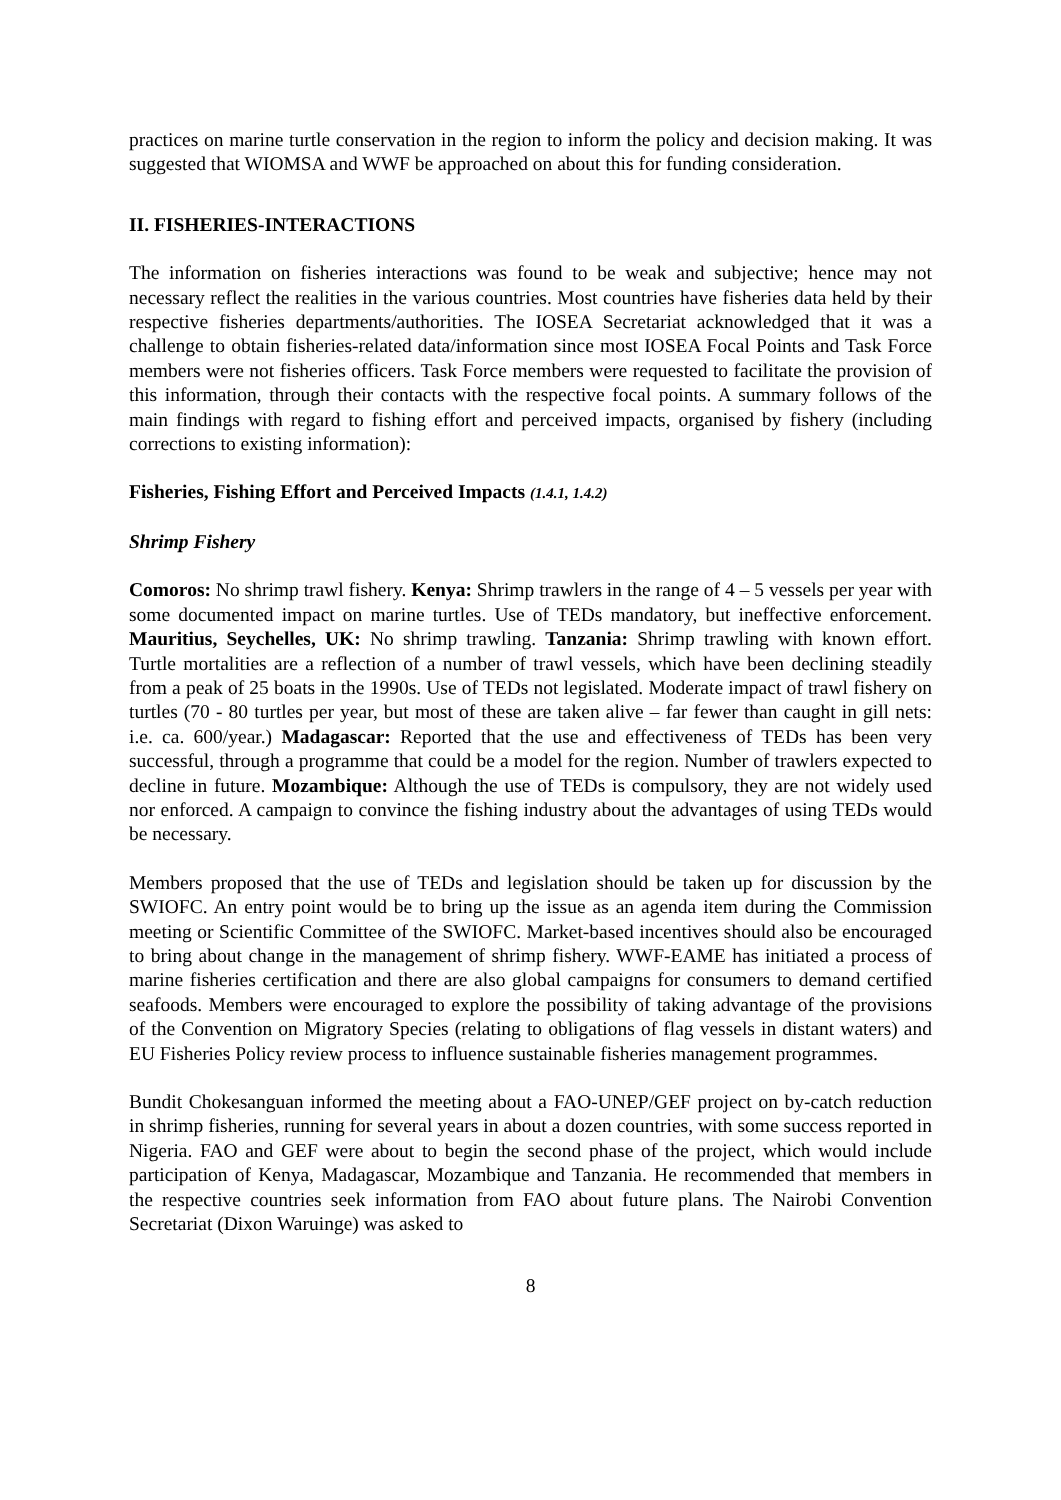practices on marine turtle conservation in the region to inform the policy and decision making. It was suggested that WIOMSA and WWF be approached on about this for funding consideration.
II. FISHERIES-INTERACTIONS
The information on fisheries interactions was found to be weak and subjective; hence may not necessary reflect the realities in the various countries. Most countries have fisheries data held by their respective fisheries departments/authorities. The IOSEA Secretariat acknowledged that it was a challenge to obtain fisheries-related data/information since most IOSEA Focal Points and Task Force members were not fisheries officers. Task Force members were requested to facilitate the provision of this information, through their contacts with the respective focal points. A summary follows of the main findings with regard to fishing effort and perceived impacts, organised by fishery (including corrections to existing information):
Fisheries, Fishing Effort and Perceived Impacts (1.4.1, 1.4.2)
Shrimp Fishery
Comoros: No shrimp trawl fishery. Kenya: Shrimp trawlers in the range of 4 – 5 vessels per year with some documented impact on marine turtles. Use of TEDs mandatory, but ineffective enforcement. Mauritius, Seychelles, UK: No shrimp trawling. Tanzania: Shrimp trawling with known effort. Turtle mortalities are a reflection of a number of trawl vessels, which have been declining steadily from a peak of 25 boats in the 1990s. Use of TEDs not legislated. Moderate impact of trawl fishery on turtles (70 - 80 turtles per year, but most of these are taken alive – far fewer than caught in gill nets: i.e. ca. 600/year.) Madagascar: Reported that the use and effectiveness of TEDs has been very successful, through a programme that could be a model for the region. Number of trawlers expected to decline in future. Mozambique: Although the use of TEDs is compulsory, they are not widely used nor enforced. A campaign to convince the fishing industry about the advantages of using TEDs would be necessary.
Members proposed that the use of TEDs and legislation should be taken up for discussion by the SWIOFC. An entry point would be to bring up the issue as an agenda item during the Commission meeting or Scientific Committee of the SWIOFC. Market-based incentives should also be encouraged to bring about change in the management of shrimp fishery. WWF-EAME has initiated a process of marine fisheries certification and there are also global campaigns for consumers to demand certified seafoods. Members were encouraged to explore the possibility of taking advantage of the provisions of the Convention on Migratory Species (relating to obligations of flag vessels in distant waters) and EU Fisheries Policy review process to influence sustainable fisheries management programmes.
Bundit Chokesanguan informed the meeting about a FAO-UNEP/GEF project on by-catch reduction in shrimp fisheries, running for several years in about a dozen countries, with some success reported in Nigeria. FAO and GEF were about to begin the second phase of the project, which would include participation of Kenya, Madagascar, Mozambique and Tanzania. He recommended that members in the respective countries seek information from FAO about future plans. The Nairobi Convention Secretariat (Dixon Waruinge) was asked to
8